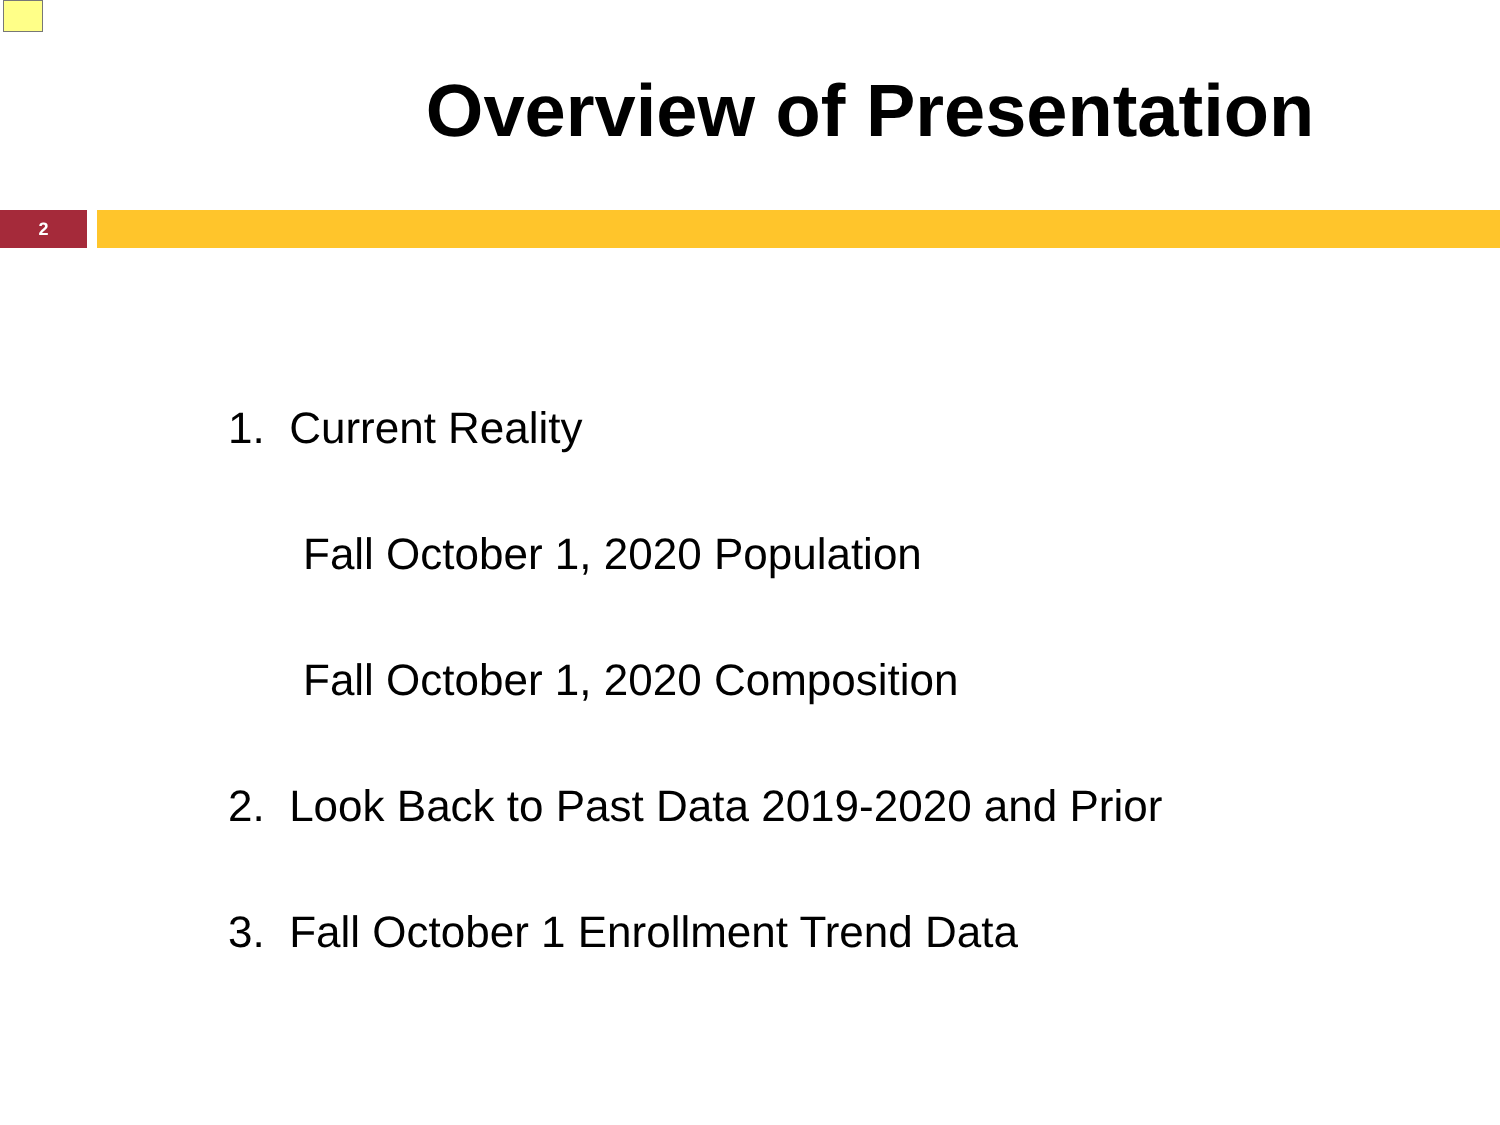Overview of Presentation
2
1. Current Reality
Fall October 1, 2020 Population
Fall October 1, 2020 Composition
2. Look Back to Past Data 2019-2020 and Prior
3. Fall October 1 Enrollment Trend Data